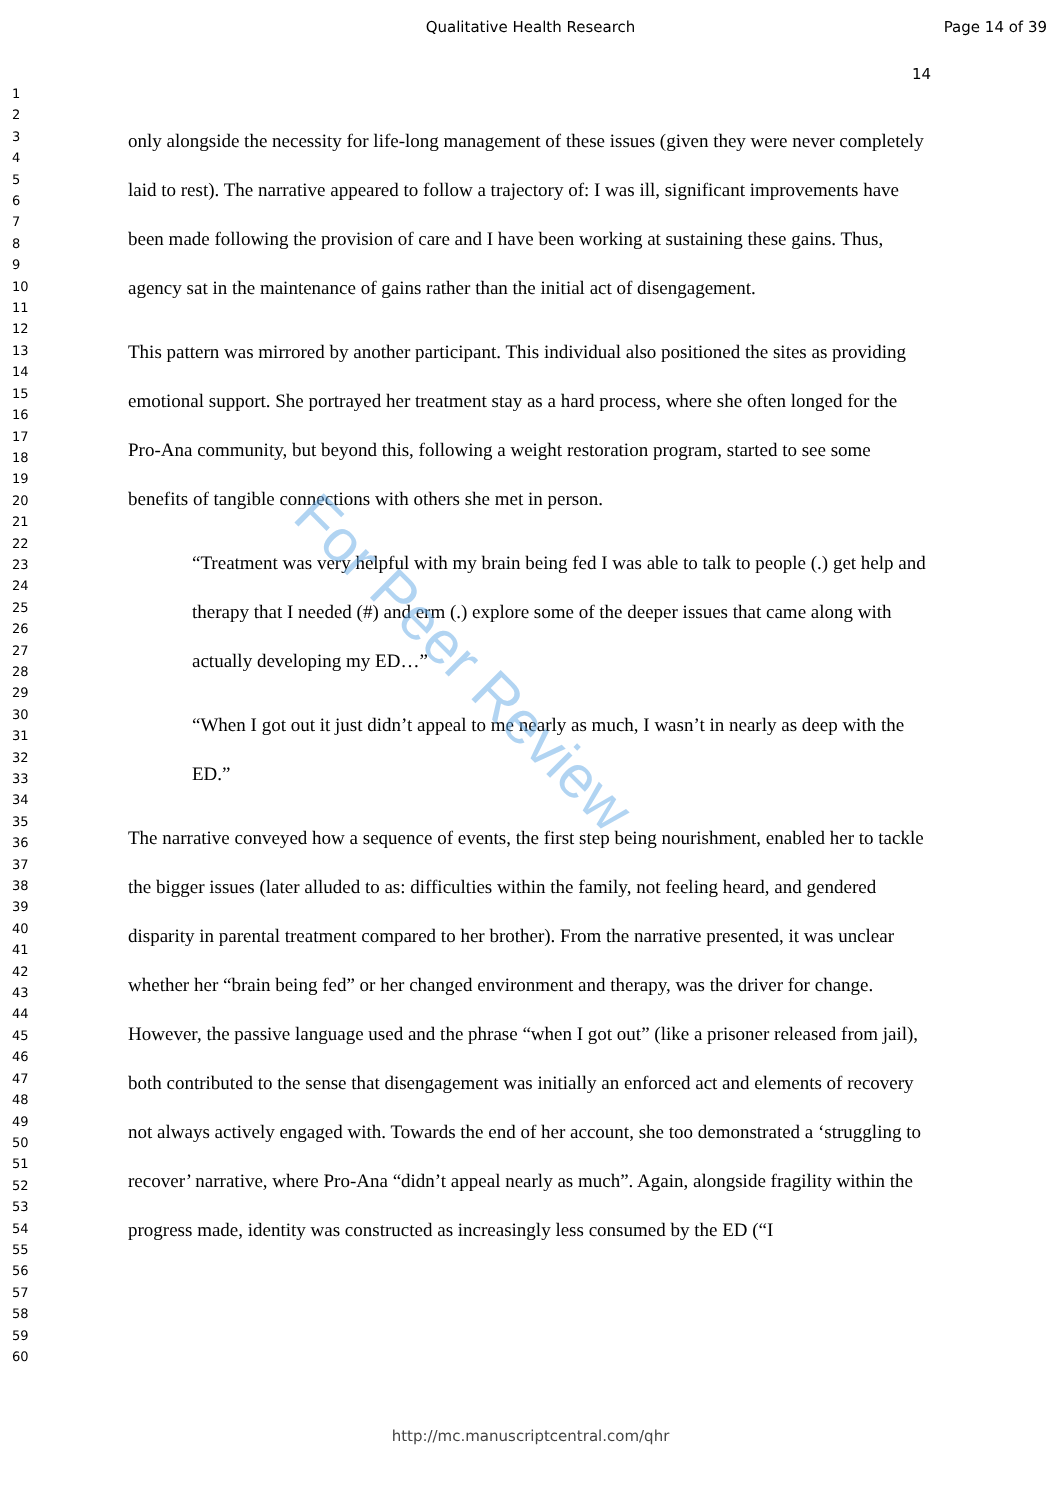Qualitative Health Research Page 14 of 39
14
1
2
3
4
5
6
7
8
9
10
11
12
13
14
15
16
17
18
19
20
21
22
23
24
25
26
27
28
29
30
31
32
33
34
35
36
37
38
39
40
41
42
43
44
45
46
47
48
49
50
51
52
53
54
55
56
57
58
59
60
only alongside the necessity for life-long management of these issues (given they were never completely laid to rest). The narrative appeared to follow a trajectory of: I was ill, significant improvements have been made following the provision of care and I have been working at sustaining these gains. Thus, agency sat in the maintenance of gains rather than the initial act of disengagement.
This pattern was mirrored by another participant. This individual also positioned the sites as providing emotional support. She portrayed her treatment stay as a hard process, where she often longed for the Pro-Ana community, but beyond this, following a weight restoration program, started to see some benefits of tangible connections with others she met in person.
“Treatment was very helpful with my brain being fed I was able to talk to people (.) get help and therapy that I needed (#) and erm (.) explore some of the deeper issues that came along with actually developing my ED…”
“When I got out it just didn’t appeal to me nearly as much, I wasn’t in nearly as deep with the ED.”
The narrative conveyed how a sequence of events, the first step being nourishment, enabled her to tackle the bigger issues (later alluded to as: difficulties within the family, not feeling heard, and gendered disparity in parental treatment compared to her brother). From the narrative presented, it was unclear whether her “brain being fed” or her changed environment and therapy, was the driver for change. However, the passive language used and the phrase “when I got out” (like a prisoner released from jail), both contributed to the sense that disengagement was initially an enforced act and elements of recovery not always actively engaged with. Towards the end of her account, she too demonstrated a ‘struggling to recover’ narrative, where Pro-Ana “didn’t appeal nearly as much”. Again, alongside fragility within the progress made, identity was constructed as increasingly less consumed by the ED (“I
For Peer Review
http://mc.manuscriptcentral.com/qhr